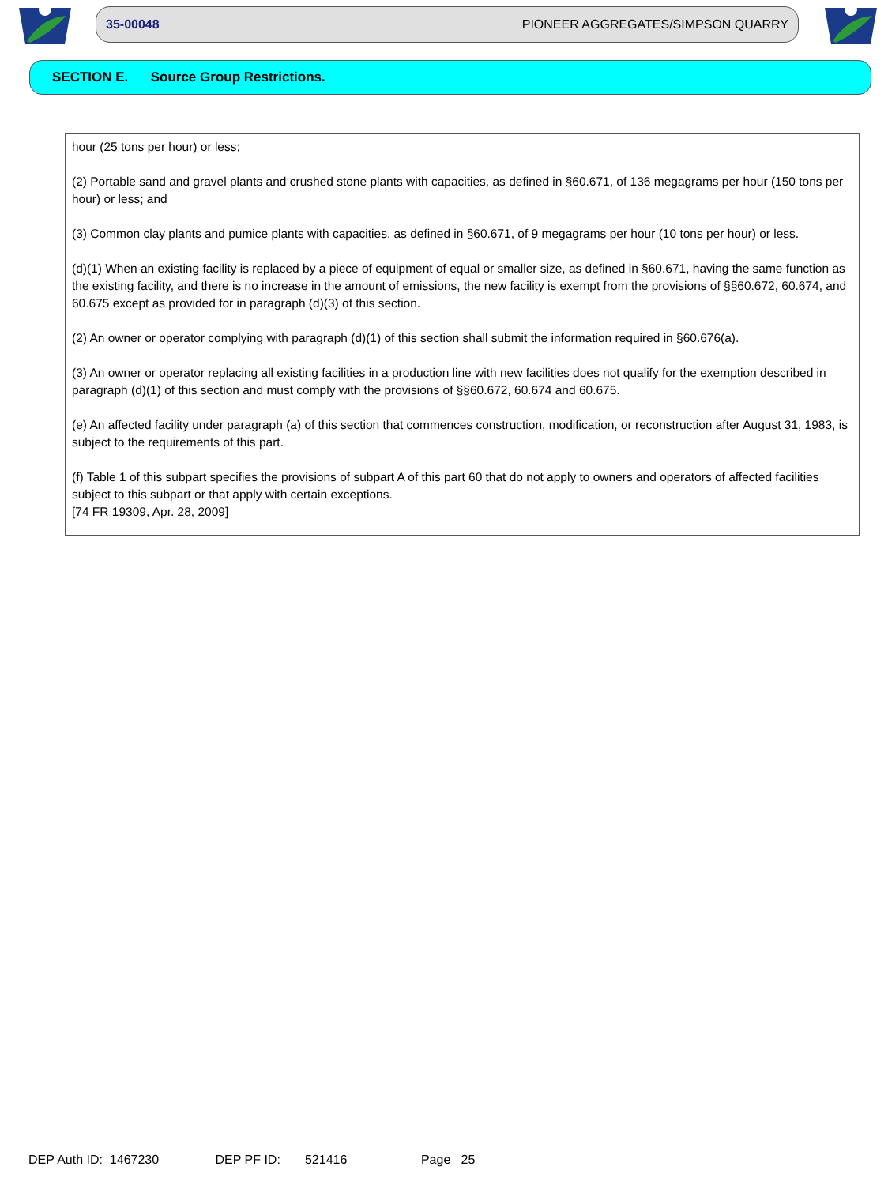35-00048 PIONEER AGGREGATES/SIMPSON QUARRY
SECTION E. Source Group Restrictions.
hour (25 tons per hour) or less;
(2) Portable sand and gravel plants and crushed stone plants with capacities, as defined in §60.671, of 136 megagrams per hour (150 tons per hour) or less; and
(3) Common clay plants and pumice plants with capacities, as defined in §60.671, of 9 megagrams per hour (10 tons per hour) or less.
(d)(1) When an existing facility is replaced by a piece of equipment of equal or smaller size, as defined in §60.671, having the same function as the existing facility, and there is no increase in the amount of emissions, the new facility is exempt from the provisions of §§60.672, 60.674, and 60.675 except as provided for in paragraph (d)(3) of this section.
(2) An owner or operator complying with paragraph (d)(1) of this section shall submit the information required in §60.676(a).
(3) An owner or operator replacing all existing facilities in a production line with new facilities does not qualify for the exemption described in paragraph (d)(1) of this section and must comply with the provisions of §§60.672, 60.674 and 60.675.
(e) An affected facility under paragraph (a) of this section that commences construction, modification, or reconstruction after August 31, 1983, is subject to the requirements of this part.
(f) Table 1 of this subpart specifies the provisions of subpart A of this part 60 that do not apply to owners and operators of affected facilities subject to this subpart or that apply with certain exceptions.
[74 FR 19309, Apr. 28, 2009]
DEP Auth ID: 1467230 DEP PF ID: 521416 Page 25